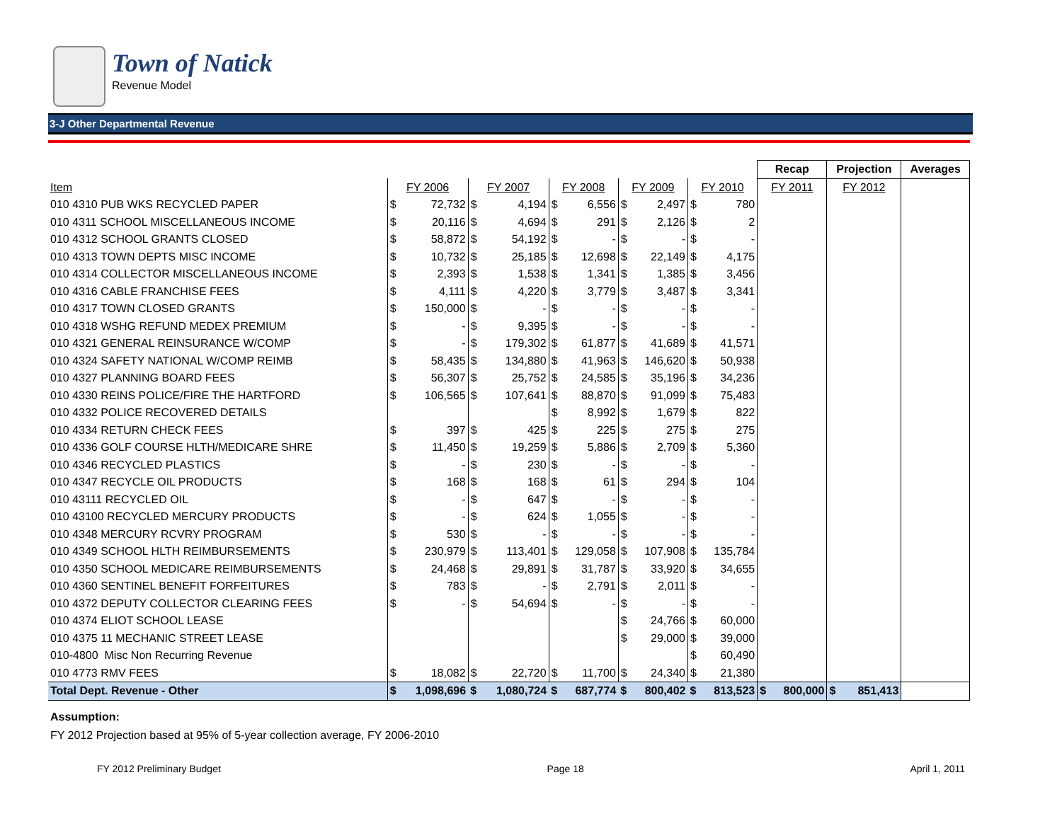Town of Natick
Revenue Model
3-J Other Departmental Revenue
| | | | | | | | | | | | Recap | | Projection | | Averages |
| Item | FY 2006 | | FY 2007 | | FY 2008 | | FY 2009 | | FY 2010 | | FY 2011 | | FY 2012 | | |
| 010 4310 PUB WKS RECYCLED PAPER | $ | 72,732 | $ | 4,194 | $ | 6,556 | $ | 2,497 | $ | 780 | | | | | |
| 010 4311 SCHOOL MISCELLANEOUS INCOME | $ | 20,116 | $ | 4,694 | $ | 291 | $ | 2,126 | $ | 2 | | | | | |
| 010 4312 SCHOOL GRANTS CLOSED | $ | 58,872 | $ | 54,192 | $ | - | $ | - | $ | - | | | | | |
| 010 4313 TOWN DEPTS MISC INCOME | $ | 10,732 | $ | 25,185 | $ | 12,698 | $ | 22,149 | $ | 4,175 | | | | | |
| 010 4314 COLLECTOR MISCELLANEOUS INCOME | $ | 2,393 | $ | 1,538 | $ | 1,341 | $ | 1,385 | $ | 3,456 | | | | | |
| 010 4316 CABLE FRANCHISE FEES | $ | 4,111 | $ | 4,220 | $ | 3,779 | $ | 3,487 | $ | 3,341 | | | | | |
| 010 4317 TOWN CLOSED GRANTS | $ | 150,000 | $ | - | $ | - | $ | - | $ | - | | | | | |
| 010 4318 WSHG REFUND MEDEX PREMIUM | $ | - | $ | 9,395 | $ | - | $ | - | $ | - | | | | | |
| 010 4321 GENERAL REINSURANCE W/COMP | $ | - | $ | 179,302 | $ | 61,877 | $ | 41,689 | $ | 41,571 | | | | | |
| 010 4324 SAFETY NATIONAL W/COMP REIMB | $ | 58,435 | $ | 134,880 | $ | 41,963 | $ | 146,620 | $ | 50,938 | | | | | |
| 010 4327 PLANNING BOARD FEES | $ | 56,307 | $ | 25,752 | $ | 24,585 | $ | 35,196 | $ | 34,236 | | | | | |
| 010 4330 REINS POLICE/FIRE THE HARTFORD | $ | 106,565 | $ | 107,641 | $ | 88,870 | $ | 91,099 | $ | 75,483 | | | | | |
| 010 4332 POLICE RECOVERED DETAILS | | | | | $ | 8,992 | $ | 1,679 | $ | 822 | | | | | |
| 010 4334 RETURN CHECK FEES | $ | 397 | $ | 425 | $ | 225 | $ | 275 | $ | 275 | | | | | |
| 010 4336 GOLF COURSE HLTH/MEDICARE SHRE | $ | 11,450 | $ | 19,259 | $ | 5,886 | $ | 2,709 | $ | 5,360 | | | | | |
| 010 4346 RECYCLED PLASTICS | $ | - | $ | 230 | $ | - | $ | - | $ | - | | | | | |
| 010 4347 RECYCLE OIL PRODUCTS | $ | 168 | $ | 168 | $ | 61 | $ | 294 | $ | 104 | | | | | |
| 010 43111 RECYCLED OIL | $ | - | $ | 647 | $ | - | $ | - | $ | - | | | | | |
| 010 43100 RECYCLED MERCURY PRODUCTS | $ | - | $ | 624 | $ | 1,055 | $ | - | $ | - | | | | | |
| 010 4348 MERCURY RCVRY PROGRAM | $ | 530 | $ | - | $ | - | $ | - | $ | - | | | | | |
| 010 4349 SCHOOL HLTH REIMBURSEMENTS | $ | 230,979 | $ | 113,401 | $ | 129,058 | $ | 107,908 | $ | 135,784 | | | | | |
| 010 4350 SCHOOL MEDICARE REIMBURSEMENTS | $ | 24,468 | $ | 29,891 | $ | 31,787 | $ | 33,920 | $ | 34,655 | | | | | |
| 010 4360 SENTINEL BENEFIT FORFEITURES | $ | 783 | $ | - | $ | 2,791 | $ | 2,011 | $ | - | | | | | |
| 010 4372 DEPUTY COLLECTOR CLEARING FEES | $ | - | $ | 54,694 | $ | - | $ | - | $ | - | | | | | |
| 010 4374 ELIOT SCHOOL LEASE | | | | | | | $ | 24,766 | $ | 60,000 | | | | | |
| 010 4375 11 MECHANIC STREET LEASE | | | | | | | $ | 29,000 | $ | 39,000 | | | | | |
| 010-4800 Misc Non Recurring Revenue | | | | | | | | | $ | 60,490 | | | | | |
| 010 4773 RMV FEES | $ | 18,082 | $ | 22,720 | $ | 11,700 | $ | 24,340 | $ | 21,380 | | | | | |
| Total Dept. Revenue - Other | $ | 1,098,696 | $ | 1,080,724 | $ | 687,774 | $ | 800,402 | $ | 813,523 | $ | 800,000 | $ | 851,413 | |
Assumption:
FY 2012 Projection based at 95% of 5-year collection average, FY 2006-2010
FY 2012 Preliminary Budget Page 18 April 1, 2011